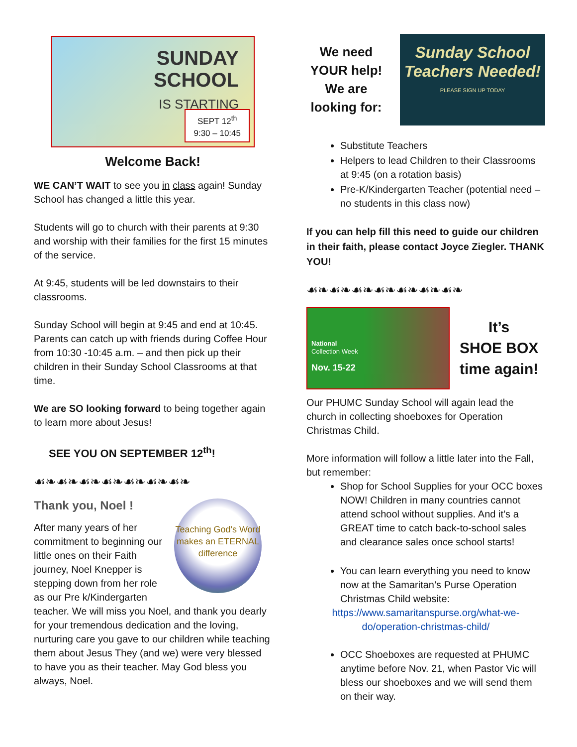SUNDAY
SCHOOL
IS STARTING
SEPT 12<sup>th</sup>
9:30 – 10:45
Welcome Back!
WE CAN’T WAIT to see you in class again! Sunday School has changed a little this year.
Students will go to church with their parents at 9:30 and worship with their families for the first 15 minutes of the service.
At 9:45, students will be led downstairs to their classrooms.
Sunday School will begin at 9:45 and end at 10:45. Parents can catch up with friends during Coffee Hour from 10:30 -10:45 a.m. – and then pick up their children in their Sunday School Classrooms at that time.
We are SO looking forward to being together again to learn more about Jesus!
SEE YOU ON SEPTEMBER 12<sup>th</sup>!
☙❧☙❧☙❧☙❧☙❧☙❧☙❧
Teaching God's Word makes an ETERNAL difference
Thank you, Noel !
After many years of her commitment to beginning our little ones on their Faith journey, Noel Knepper is stepping down from her role as our Pre k/Kindergarten teacher. We will miss you Noel, and thank you dearly for your tremendous dedication and the loving, nurturing care you gave to our children while teaching them about Jesus They (and we) were very blessed to have you as their teacher. May God bless you always, Noel.
We need YOUR help! We are looking for:
Sunday School
Teachers Needed!
PLEASE SIGN UP TODAY
Substitute Teachers
Helpers to lead Children to their Classrooms at 9:45 (on a rotation basis)
Pre-K/Kindergarten Teacher (potential need – no students in this class now)
If you can help fill this need to guide our children in their faith, please contact Joyce Ziegler. THANK YOU!
☙❧☙❧☙❧☙❧☙❧☙❧☙❧
National
Collection Week
Nov. 15-22
It’s
SHOE BOX
time again!
Our PHUMC Sunday School will again lead the church in collecting shoeboxes for Operation Christmas Child.
More information will follow a little later into the Fall, but remember:
Shop for School Supplies for your OCC boxes NOW! Children in many countries cannot attend school without supplies. And it’s a GREAT time to catch back-to-school sales and clearance sales once school starts!
You can learn everything you need to know now at the Samaritan’s Purse Operation Christmas Child website:
https://www.samaritanspurse.org/what-we-do/operation-christmas-child/
OCC Shoeboxes are requested at PHUMC anytime before Nov. 21, when Pastor Vic will bless our shoeboxes and we will send them on their way.